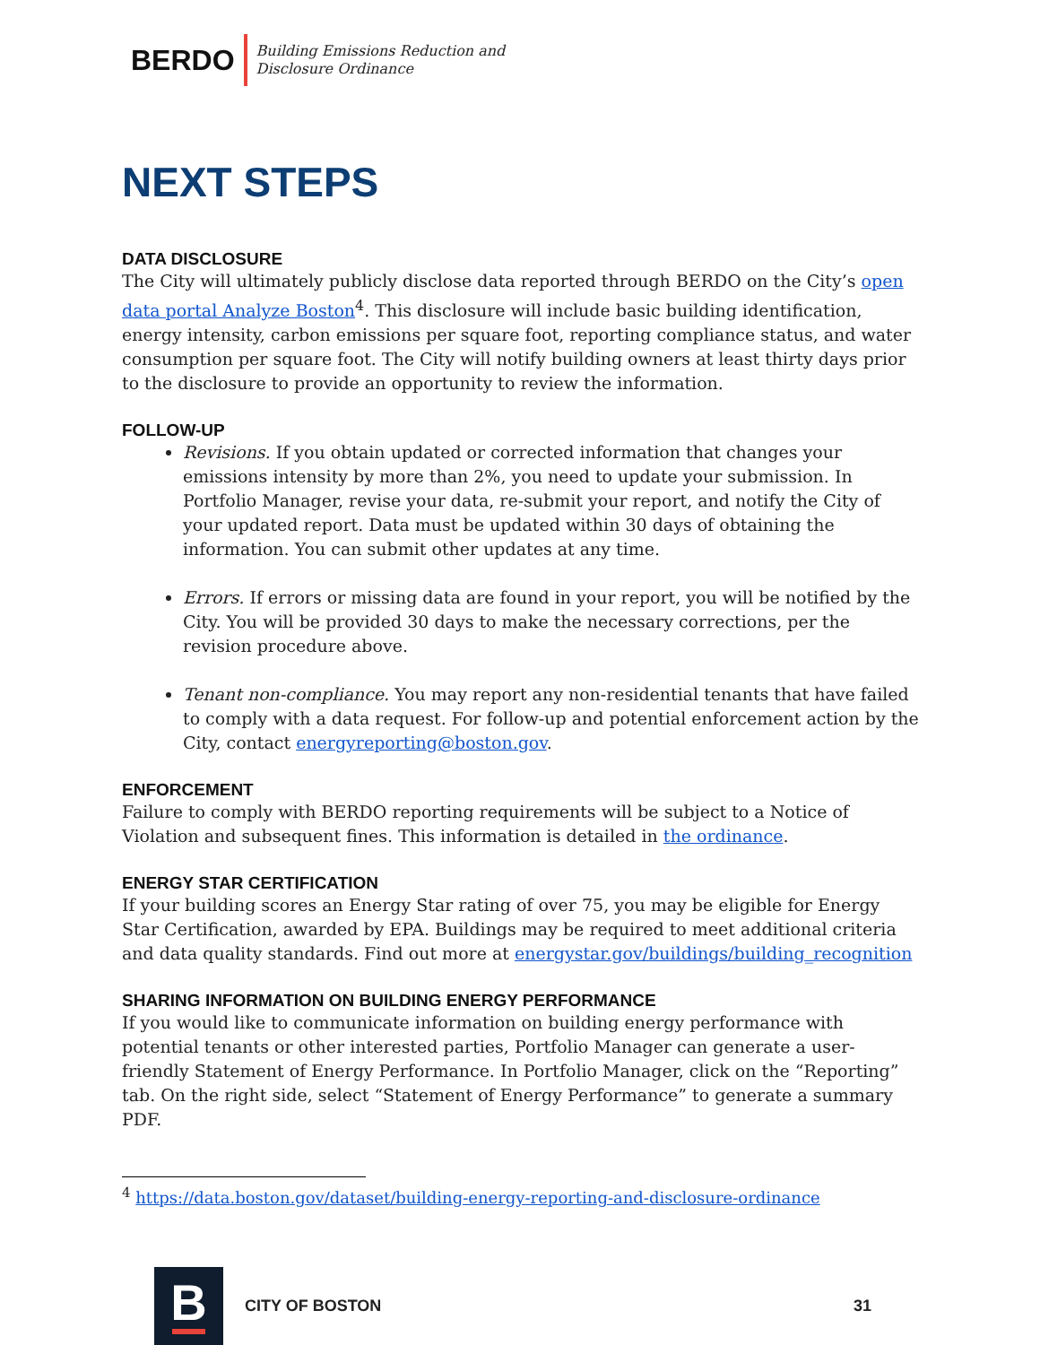BERDO
Building Emissions Reduction and
Disclosure Ordinance
NEXT STEPS
DATA DISCLOSURE
The City will ultimately publicly disclose data reported through BERDO on the City’s open data portal Analyze Boston<sup>4</sup>. This disclosure will include basic building identification, energy intensity, carbon emissions per square foot, reporting compliance status, and water consumption per square foot. The City will notify building owners at least thirty days prior to the disclosure to provide an opportunity to review the information.
FOLLOW-UP
Revisions. If you obtain updated or corrected information that changes your emissions intensity by more than 2%, you need to update your submission. In Portfolio Manager, revise your data, re-submit your report, and notify the City of your updated report. Data must be updated within 30 days of obtaining the information. You can submit other updates at any time.
Errors. If errors or missing data are found in your report, you will be notified by the City. You will be provided 30 days to make the necessary corrections, per the revision procedure above.
Tenant non-compliance. You may report any non-residential tenants that have failed to comply with a data request. For follow-up and potential enforcement action by the City, contact energyreporting@boston.gov.
ENFORCEMENT
Failure to comply with BERDO reporting requirements will be subject to a Notice of Violation and subsequent fines. This information is detailed in the ordinance.
ENERGY STAR CERTIFICATION
If your building scores an Energy Star rating of over 75, you may be eligible for Energy Star Certification, awarded by EPA. Buildings may be required to meet additional criteria and data quality standards. Find out more at energystar.gov/buildings/building_recognition
SHARING INFORMATION ON BUILDING ENERGY PERFORMANCE
If you would like to communicate information on building energy performance with potential tenants or other interested parties, Portfolio Manager can generate a user-friendly Statement of Energy Performance. In Portfolio Manager, click on the “Reporting” tab. On the right side, select “Statement of Energy Performance” to generate a summary PDF.
<sup>4</sup> https://data.boston.gov/dataset/building-energy-reporting-and-disclosure-ordinance
B
CITY OF BOSTON 31